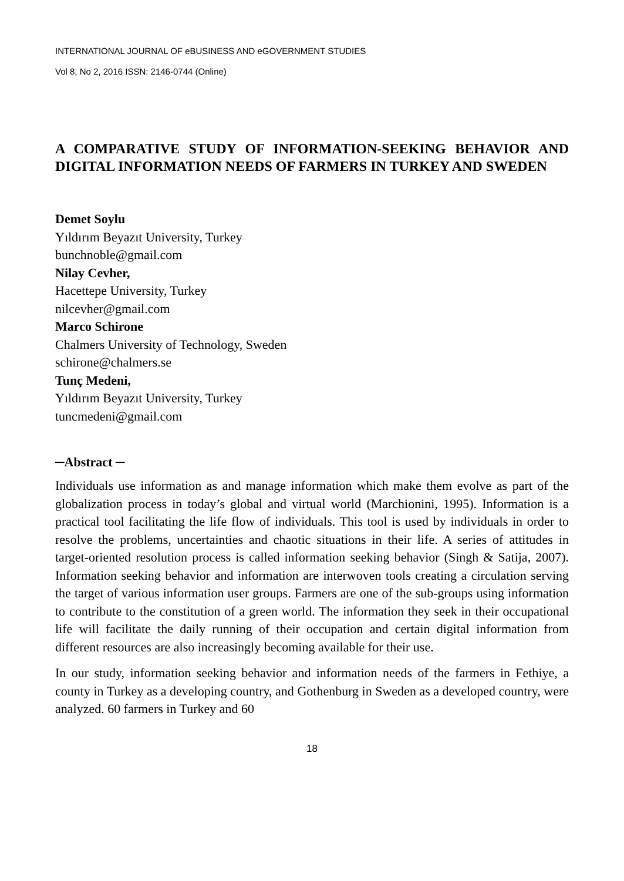INTERNATIONAL JOURNAL OF eBUSINESS AND eGOVERNMENT STUDIES
Vol 8, No 2, 2016 ISSN: 2146-0744 (Online)
A COMPARATIVE STUDY OF INFORMATION-SEEKING BEHAVIOR AND DIGITAL INFORMATION NEEDS OF FARMERS IN TURKEY AND SWEDEN
Demet Soylu
Yıldırım Beyazıt University, Turkey
bunchnoble@gmail.com
Nilay Cevher,
Hacettepe University, Turkey
nilcevher@gmail.com
Marco Schirone
Chalmers University of Technology, Sweden
schirone@chalmers.se
Tunç Medeni,
Yıldırım Beyazıt University, Turkey
tuncmedeni@gmail.com
─Abstract ─
Individuals use information as and manage information which make them evolve as part of the globalization process in today’s global and virtual world (Marchionini, 1995). Information is a practical tool facilitating the life flow of individuals. This tool is used by individuals in order to resolve the problems, uncertainties and chaotic situations in their life. A series of attitudes in target-oriented resolution process is called information seeking behavior (Singh & Satija, 2007). Information seeking behavior and information are interwoven tools creating a circulation serving the target of various information user groups. Farmers are one of the sub-groups using information to contribute to the constitution of a green world. The information they seek in their occupational life will facilitate the daily running of their occupation and certain digital information from different resources are also increasingly becoming available for their use.
In our study, information seeking behavior and information needs of the farmers in Fethiye, a county in Turkey as a developing country, and Gothenburg in Sweden as a developed country, were analyzed. 60 farmers in Turkey and 60
18